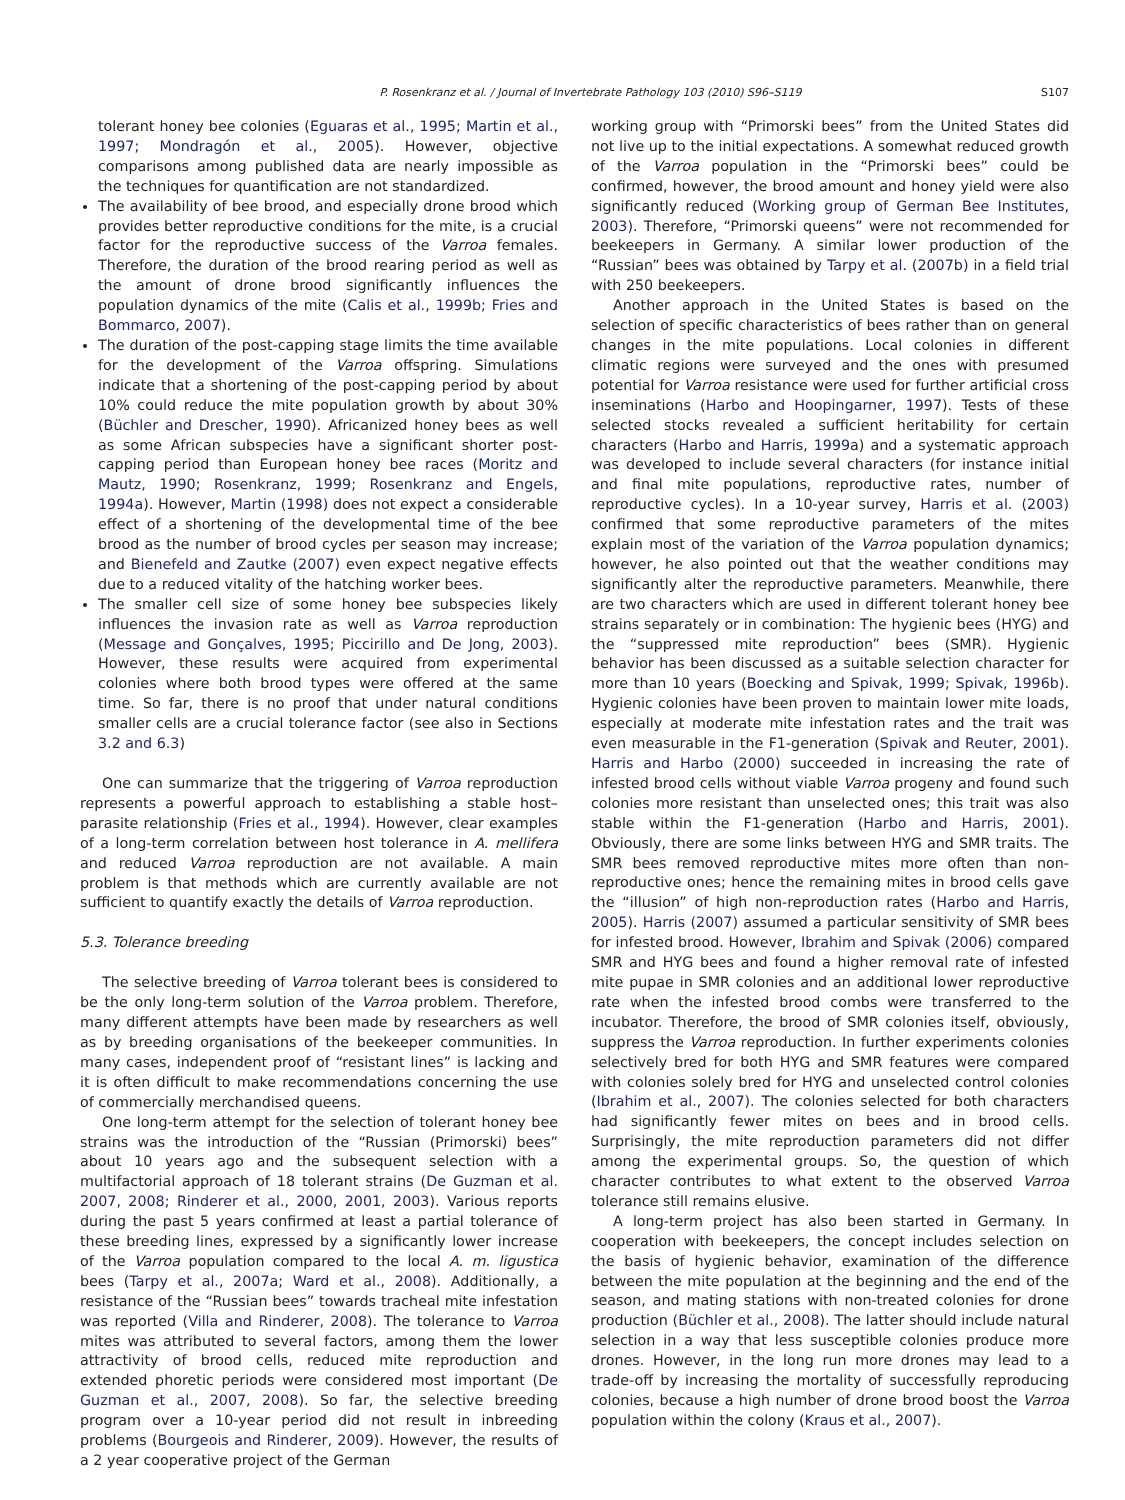P. Rosenkranz et al. / Journal of Invertebrate Pathology 103 (2010) S96–S119 S107
tolerant honey bee colonies (Eguaras et al., 1995; Martin et al., 1997; Mondragón et al., 2005). However, objective comparisons among published data are nearly impossible as the techniques for quantification are not standardized.
The availability of bee brood, and especially drone brood which provides better reproductive conditions for the mite, is a crucial factor for the reproductive success of the Varroa females. Therefore, the duration of the brood rearing period as well as the amount of drone brood significantly influences the population dynamics of the mite (Calis et al., 1999b; Fries and Bommarco, 2007).
The duration of the post-capping stage limits the time available for the development of the Varroa offspring. Simulations indicate that a shortening of the post-capping period by about 10% could reduce the mite population growth by about 30% (Büchler and Drescher, 1990). Africanized honey bees as well as some African subspecies have a significant shorter post-capping period than European honey bee races (Moritz and Mautz, 1990; Rosenkranz, 1999; Rosenkranz and Engels, 1994a). However, Martin (1998) does not expect a considerable effect of a shortening of the developmental time of the bee brood as the number of brood cycles per season may increase; and Bienefeld and Zautke (2007) even expect negative effects due to a reduced vitality of the hatching worker bees.
The smaller cell size of some honey bee subspecies likely influences the invasion rate as well as Varroa reproduction (Message and Gonçalves, 1995; Piccirillo and De Jong, 2003). However, these results were acquired from experimental colonies where both brood types were offered at the same time. So far, there is no proof that under natural conditions smaller cells are a crucial tolerance factor (see also in Sections 3.2 and 6.3)
One can summarize that the triggering of Varroa reproduction represents a powerful approach to establishing a stable host–parasite relationship (Fries et al., 1994). However, clear examples of a long-term correlation between host tolerance in A. mellifera and reduced Varroa reproduction are not available. A main problem is that methods which are currently available are not sufficient to quantify exactly the details of Varroa reproduction.
5.3. Tolerance breeding
The selective breeding of Varroa tolerant bees is considered to be the only long-term solution of the Varroa problem. Therefore, many different attempts have been made by researchers as well as by breeding organisations of the beekeeper communities. In many cases, independent proof of “resistant lines” is lacking and it is often difficult to make recommendations concerning the use of commercially merchandised queens.
One long-term attempt for the selection of tolerant honey bee strains was the introduction of the “Russian (Primorski) bees” about 10 years ago and the subsequent selection with a multifactorial approach of 18 tolerant strains (De Guzman et al. 2007, 2008; Rinderer et al., 2000, 2001, 2003). Various reports during the past 5 years confirmed at least a partial tolerance of these breeding lines, expressed by a significantly lower increase of the Varroa population compared to the local A. m. ligustica bees (Tarpy et al., 2007a; Ward et al., 2008). Additionally, a resistance of the “Russian bees” towards tracheal mite infestation was reported (Villa and Rinderer, 2008). The tolerance to Varroa mites was attributed to several factors, among them the lower attractivity of brood cells, reduced mite reproduction and extended phoretic periods were considered most important (De Guzman et al., 2007, 2008). So far, the selective breeding program over a 10-year period did not result in inbreeding problems (Bourgeois and Rinderer, 2009). However, the results of a 2 year cooperative project of the German
working group with “Primorski bees” from the United States did not live up to the initial expectations. A somewhat reduced growth of the Varroa population in the “Primorski bees” could be confirmed, however, the brood amount and honey yield were also significantly reduced (Working group of German Bee Institutes, 2003). Therefore, “Primorski queens” were not recommended for beekeepers in Germany. A similar lower production of the “Russian” bees was obtained by Tarpy et al. (2007b) in a field trial with 250 beekeepers.
Another approach in the United States is based on the selection of specific characteristics of bees rather than on general changes in the mite populations. Local colonies in different climatic regions were surveyed and the ones with presumed potential for Varroa resistance were used for further artificial cross inseminations (Harbo and Hoopingarner, 1997). Tests of these selected stocks revealed a sufficient heritability for certain characters (Harbo and Harris, 1999a) and a systematic approach was developed to include several characters (for instance initial and final mite populations, reproductive rates, number of reproductive cycles). In a 10-year survey, Harris et al. (2003) confirmed that some reproductive parameters of the mites explain most of the variation of the Varroa population dynamics; however, he also pointed out that the weather conditions may significantly alter the reproductive parameters. Meanwhile, there are two characters which are used in different tolerant honey bee strains separately or in combination: The hygienic bees (HYG) and the “suppressed mite reproduction” bees (SMR). Hygienic behavior has been discussed as a suitable selection character for more than 10 years (Boecking and Spivak, 1999; Spivak, 1996b). Hygienic colonies have been proven to maintain lower mite loads, especially at moderate mite infestation rates and the trait was even measurable in the F1-generation (Spivak and Reuter, 2001). Harris and Harbo (2000) succeeded in increasing the rate of infested brood cells without viable Varroa progeny and found such colonies more resistant than unselected ones; this trait was also stable within the F1-generation (Harbo and Harris, 2001). Obviously, there are some links between HYG and SMR traits. The SMR bees removed reproductive mites more often than non-reproductive ones; hence the remaining mites in brood cells gave the “illusion” of high non-reproduction rates (Harbo and Harris, 2005). Harris (2007) assumed a particular sensitivity of SMR bees for infested brood. However, Ibrahim and Spivak (2006) compared SMR and HYG bees and found a higher removal rate of infested mite pupae in SMR colonies and an additional lower reproductive rate when the infested brood combs were transferred to the incubator. Therefore, the brood of SMR colonies itself, obviously, suppress the Varroa reproduction. In further experiments colonies selectively bred for both HYG and SMR features were compared with colonies solely bred for HYG and unselected control colonies (Ibrahim et al., 2007). The colonies selected for both characters had significantly fewer mites on bees and in brood cells. Surprisingly, the mite reproduction parameters did not differ among the experimental groups. So, the question of which character contributes to what extent to the observed Varroa tolerance still remains elusive.
A long-term project has also been started in Germany. In cooperation with beekeepers, the concept includes selection on the basis of hygienic behavior, examination of the difference between the mite population at the beginning and the end of the season, and mating stations with non-treated colonies for drone production (Büchler et al., 2008). The latter should include natural selection in a way that less susceptible colonies produce more drones. However, in the long run more drones may lead to a trade-off by increasing the mortality of successfully reproducing colonies, because a high number of drone brood boost the Varroa population within the colony (Kraus et al., 2007).